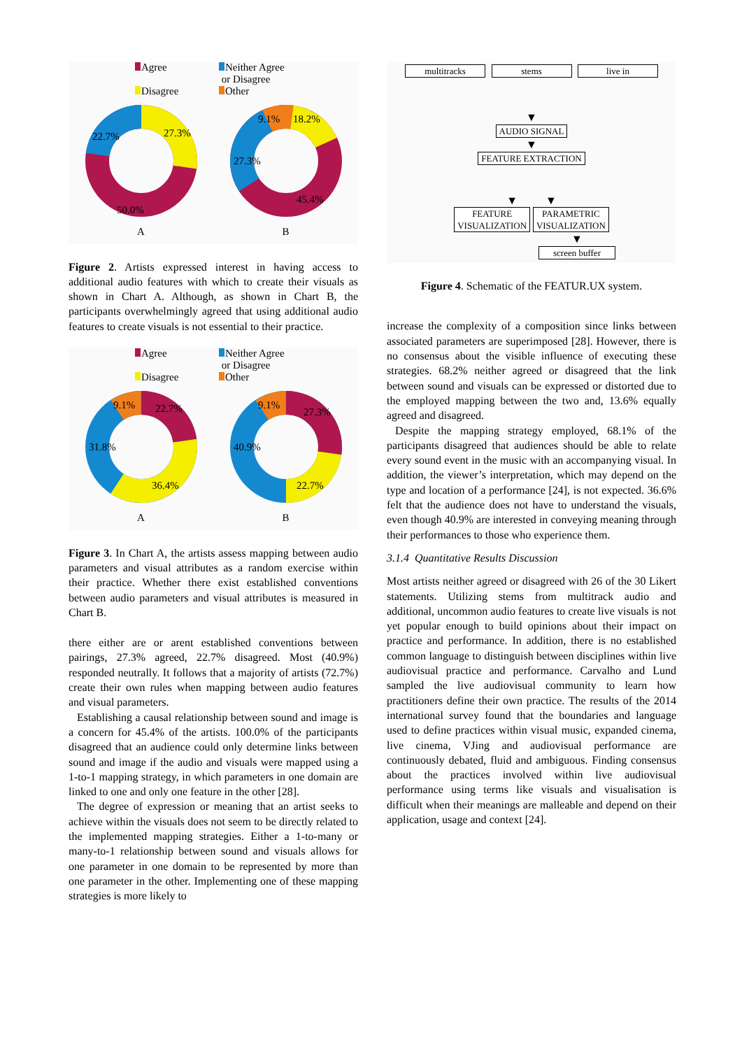Agree Neither Agree
or Disagree Disagree Other
27.3%
22.7%
50.0%
A
18.2%
9.1%
27.3%
45.4%
B
Figure 2. Artists expressed interest in having access to additional audio features with which to create their visuals as shown in Chart A. Although, as shown in Chart B, the participants overwhelmingly agreed that using additional audio features to create visuals is not essential to their practice.
Agree Neither Agree
or Disagree Disagree Other
22.7%
9.1%
31.8%
36.4%
A
27.3%
9.1%
40.9%
22.7%
B
Figure 3. In Chart A, the artists assess mapping between audio parameters and visual attributes as a random exercise within their practice. Whether there exist established conventions between audio parameters and visual attributes is measured in Chart B.
there either are or arent established conventions between pairings, 27.3% agreed, 22.7% disagreed. Most (40.9%) responded neutrally. It follows that a majority of artists (72.7%) create their own rules when mapping between audio features and visual parameters.
Establishing a causal relationship between sound and image is a concern for 45.4% of the artists. 100.0% of the participants disagreed that an audience could only determine links between sound and image if the audio and visuals were mapped using a 1-to-1 mapping strategy, in which parameters in one domain are linked to one and only one feature in the other [28].
The degree of expression or meaning that an artist seeks to achieve within the visuals does not seem to be directly related to the implemented mapping strategies. Either a 1-to-many or many-to-1 relationship between sound and visuals allows for one parameter in one domain to be represented by more than one parameter in the other. Implementing one of these mapping strategies is more likely to
multitracks stems live in
▼
AUDIO SIGNAL
▼
FEATURE EXTRACTION
▼ ▼
FEATURE
VISUALIZATION PARAMETRIC
VISUALIZATION
▼
screen buffer
Figure 4. Schematic of the FEATUR.UX system.
increase the complexity of a composition since links between associated parameters are superimposed [28]. However, there is no consensus about the visible influence of executing these strategies. 68.2% neither agreed or disagreed that the link between sound and visuals can be expressed or distorted due to the employed mapping between the two and, 13.6% equally agreed and disagreed.
Despite the mapping strategy employed, 68.1% of the participants disagreed that audiences should be able to relate every sound event in the music with an accompanying visual. In addition, the viewer’s interpretation, which may depend on the type and location of a performance [24], is not expected. 36.6% felt that the audience does not have to understand the visuals, even though 40.9% are interested in conveying meaning through their performances to those who experience them.
3.1.4 Quantitative Results Discussion
Most artists neither agreed or disagreed with 26 of the 30 Likert statements. Utilizing stems from multitrack audio and additional, uncommon audio features to create live visuals is not yet popular enough to build opinions about their impact on practice and performance. In addition, there is no established common language to distinguish between disciplines within live audiovisual practice and performance. Carvalho and Lund sampled the live audiovisual community to learn how practitioners define their own practice. The results of the 2014 international survey found that the boundaries and language used to define practices within visual music, expanded cinema, live cinema, VJing and audiovisual performance are continuously debated, fluid and ambiguous. Finding consensus about the practices involved within live audiovisual performance using terms like visuals and visualisation is difficult when their meanings are malleable and depend on their application, usage and context [24].